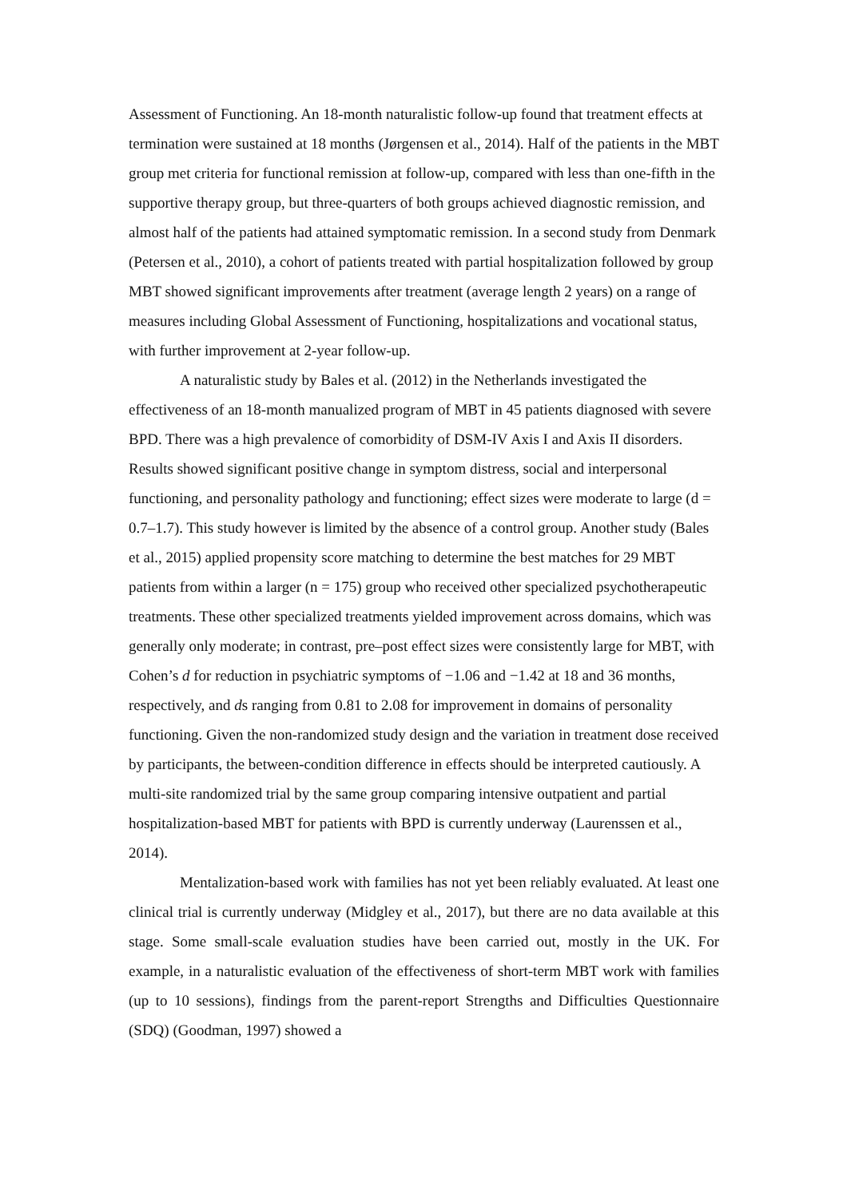Assessment of Functioning. An 18-month naturalistic follow-up found that treatment effects at termination were sustained at 18 months (Jørgensen et al., 2014). Half of the patients in the MBT group met criteria for functional remission at follow-up, compared with less than one-fifth in the supportive therapy group, but three-quarters of both groups achieved diagnostic remission, and almost half of the patients had attained symptomatic remission. In a second study from Denmark (Petersen et al., 2010), a cohort of patients treated with partial hospitalization followed by group MBT showed significant improvements after treatment (average length 2 years) on a range of measures including Global Assessment of Functioning, hospitalizations and vocational status, with further improvement at 2-year follow-up.
A naturalistic study by Bales et al. (2012) in the Netherlands investigated the effectiveness of an 18-month manualized program of MBT in 45 patients diagnosed with severe BPD. There was a high prevalence of comorbidity of DSM-IV Axis I and Axis II disorders. Results showed significant positive change in symptom distress, social and interpersonal functioning, and personality pathology and functioning; effect sizes were moderate to large (d = 0.7–1.7). This study however is limited by the absence of a control group. Another study (Bales et al., 2015) applied propensity score matching to determine the best matches for 29 MBT patients from within a larger (n = 175) group who received other specialized psychotherapeutic treatments. These other specialized treatments yielded improvement across domains, which was generally only moderate; in contrast, pre–post effect sizes were consistently large for MBT, with Cohen’s d for reduction in psychiatric symptoms of −1.06 and −1.42 at 18 and 36 months, respectively, and ds ranging from 0.81 to 2.08 for improvement in domains of personality functioning. Given the non-randomized study design and the variation in treatment dose received by participants, the between-condition difference in effects should be interpreted cautiously. A multi-site randomized trial by the same group comparing intensive outpatient and partial hospitalization-based MBT for patients with BPD is currently underway (Laurenssen et al., 2014).
Mentalization-based work with families has not yet been reliably evaluated. At least one clinical trial is currently underway (Midgley et al., 2017), but there are no data available at this stage. Some small-scale evaluation studies have been carried out, mostly in the UK. For example, in a naturalistic evaluation of the effectiveness of short-term MBT work with families (up to 10 sessions), findings from the parent-report Strengths and Difficulties Questionnaire (SDQ) (Goodman, 1997) showed a